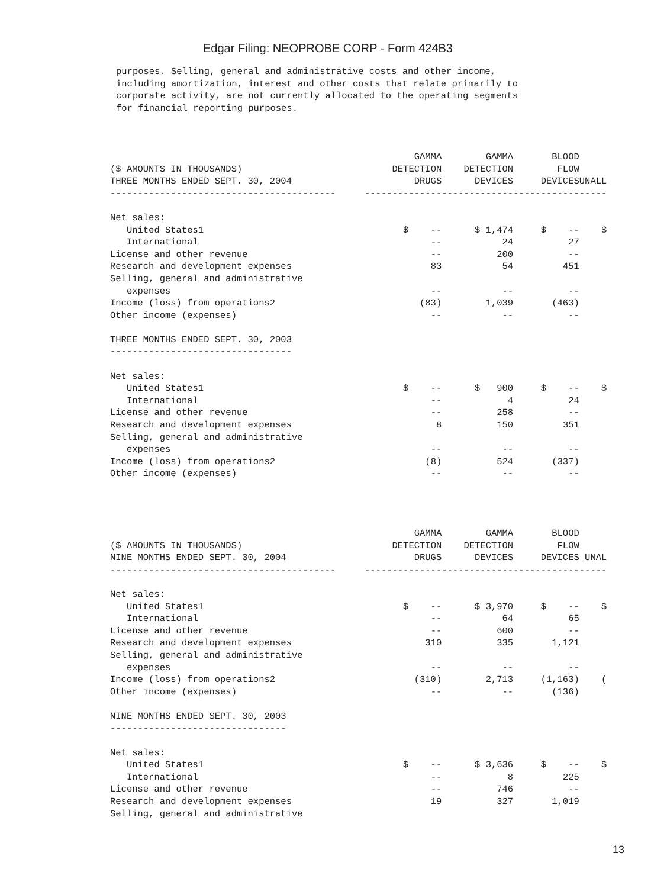Edgar Filing: NEOPROBE CORP - Form 424B3
purposes. Selling, general and administrative costs and other income,
including amortization, interest and other costs that relate primarily to
corporate activity, are not currently allocated to the operating segments
for financial reporting purposes.
| | GAMMA | GAMMA | BLOOD | |
| --- | --- | --- | --- | --- |
| ($ AMOUNTS IN THOUSANDS) | DETECTION | DETECTION | FLOW | |
| THREE MONTHS ENDED SEPT. 30, 2004 | DRUGS | DEVICES | DEVICES | UNALL |
| ----------------------------------------- | -------------- | ------------- | ------------ | ----- |
| Net sales: | | | | |
| United States1 | $ -- | $ 1,474 | $ -- | $ |
| International | -- | 24 | 27 | |
| License and other revenue | -- | 200 | -- | |
| Research and development expenses | 83 | 54 | 451 | |
| Selling, general and administrative | | | | |
| expenses | -- | -- | -- | |
| Income (loss) from operations2 | (83) | 1,039 | (463) | |
| Other income (expenses) | -- | -- | -- | |
| THREE MONTHS ENDED SEPT. 30, 2003 | | | | |
| --------------------------------- | | | | |
| Net sales: | | | | |
| United States1 | $ -- | $ 900 | $ -- | $ |
| International | -- | 4 | 24 | |
| License and other revenue | -- | 258 | -- | |
| Research and development expenses | 8 | 150 | 351 | |
| Selling, general and administrative | | | | |
| expenses | -- | -- | -- | |
| Income (loss) from operations2 | (8) | 524 | (337) | |
| Other income (expenses) | -- | -- | -- | |
| | GAMMA | GAMMA | BLOOD | |
| --- | --- | --- | --- | --- |
| ($ AMOUNTS IN THOUSANDS) | DETECTION | DETECTION | FLOW | |
| NINE MONTHS ENDED SEPT. 30, 2004 | DRUGS | DEVICES | DEVICES | UNAL |
| ----------------------------------------- | -------------- | ------------- | ------------ | ----- |
| Net sales: | | | | |
| United States1 | $ -- | $ 3,970 | $ -- | $ |
| International | -- | 64 | 65 | |
| License and other revenue | -- | 600 | -- | |
| Research and development expenses | 310 | 335 | 1,121 | |
| Selling, general and administrative | | | | |
| expenses | -- | -- | -- | |
| Income (loss) from operations2 | (310) | 2,713 | (1,163) | ( |
| Other income (expenses) | -- | -- | (136) | |
| NINE MONTHS ENDED SEPT. 30, 2003 | | | | |
| -------------------------------- | | | | |
| Net sales: | | | | |
| United States1 | $ -- | $ 3,636 | $ -- | $ |
| International | -- | 8 | 225 | |
| License and other revenue | -- | 746 | -- | |
| Research and development expenses | 19 | 327 | 1,019 | |
| Selling, general and administrative | | | | |
13